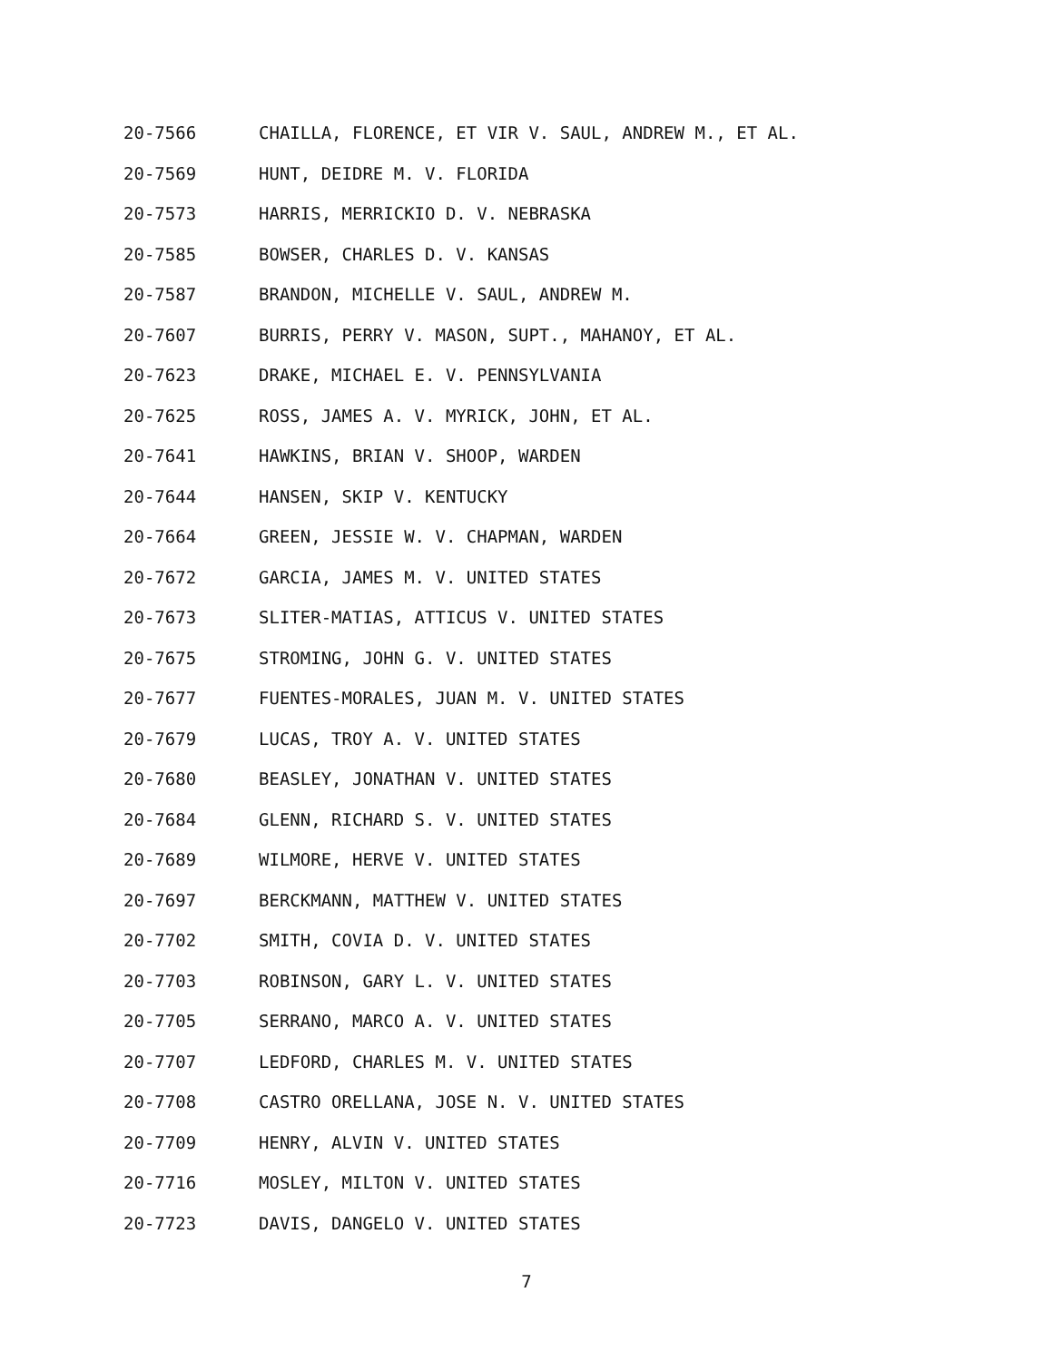20-7566 CHAILLA, FLORENCE, ET VIR V. SAUL, ANDREW M., ET AL.
20-7569 HUNT, DEIDRE M. V. FLORIDA
20-7573 HARRIS, MERRICKIO D. V. NEBRASKA
20-7585 BOWSER, CHARLES D. V. KANSAS
20-7587 BRANDON, MICHELLE V. SAUL, ANDREW M.
20-7607 BURRIS, PERRY V. MASON, SUPT., MAHANOY, ET AL.
20-7623 DRAKE, MICHAEL E. V. PENNSYLVANIA
20-7625 ROSS, JAMES A. V. MYRICK, JOHN, ET AL.
20-7641 HAWKINS, BRIAN V. SHOOP, WARDEN
20-7644 HANSEN, SKIP V. KENTUCKY
20-7664 GREEN, JESSIE W. V. CHAPMAN, WARDEN
20-7672 GARCIA, JAMES M. V. UNITED STATES
20-7673 SLITER-MATIAS, ATTICUS V. UNITED STATES
20-7675 STROMING, JOHN G. V. UNITED STATES
20-7677 FUENTES-MORALES, JUAN M. V. UNITED STATES
20-7679 LUCAS, TROY A. V. UNITED STATES
20-7680 BEASLEY, JONATHAN V. UNITED STATES
20-7684 GLENN, RICHARD S. V. UNITED STATES
20-7689 WILMORE, HERVE V. UNITED STATES
20-7697 BERCKMANN, MATTHEW V. UNITED STATES
20-7702 SMITH, COVIA D. V. UNITED STATES
20-7703 ROBINSON, GARY L. V. UNITED STATES
20-7705 SERRANO, MARCO A. V. UNITED STATES
20-7707 LEDFORD, CHARLES M. V. UNITED STATES
20-7708 CASTRO ORELLANA, JOSE N. V. UNITED STATES
20-7709 HENRY, ALVIN V. UNITED STATES
20-7716 MOSLEY, MILTON V. UNITED STATES
20-7723 DAVIS, DANGELO V. UNITED STATES
7